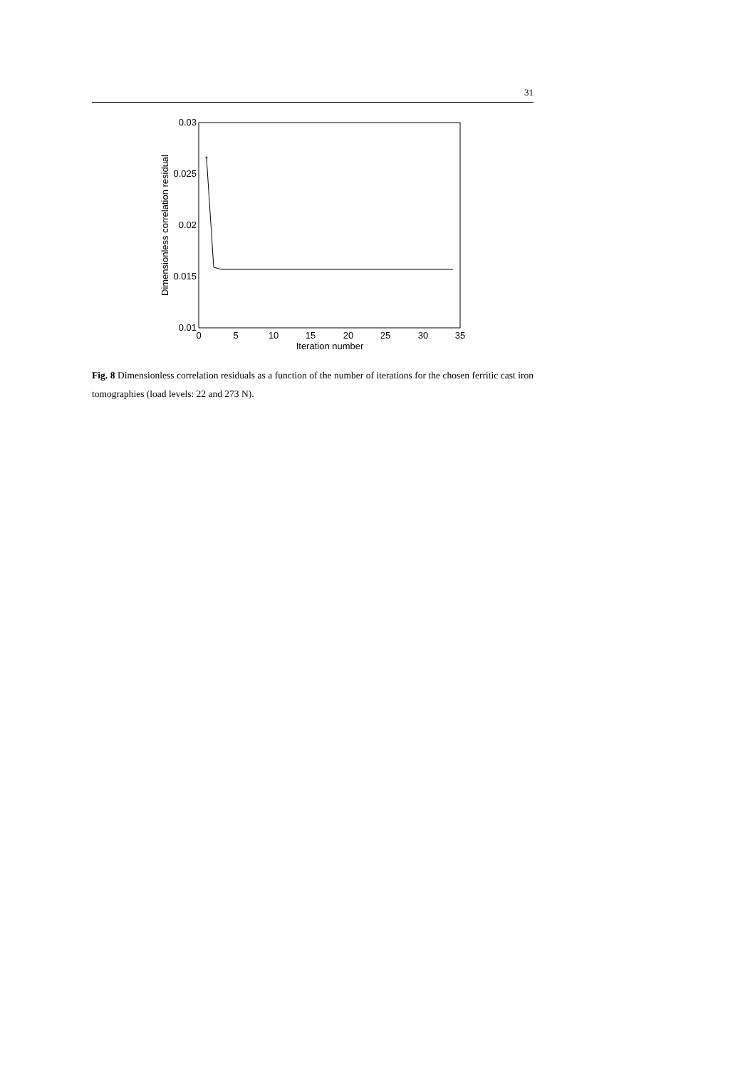31
0.03
0.025
0.02
0.015
0.01
0
5
10
15
20
25
30
35
Iteration number
Dimensionless correlation residual
*
Fig. 8 Dimensionless correlation residuals as a function of the number of iterations for the chosen ferritic cast iron tomographies (load levels: 22 and 273 N).